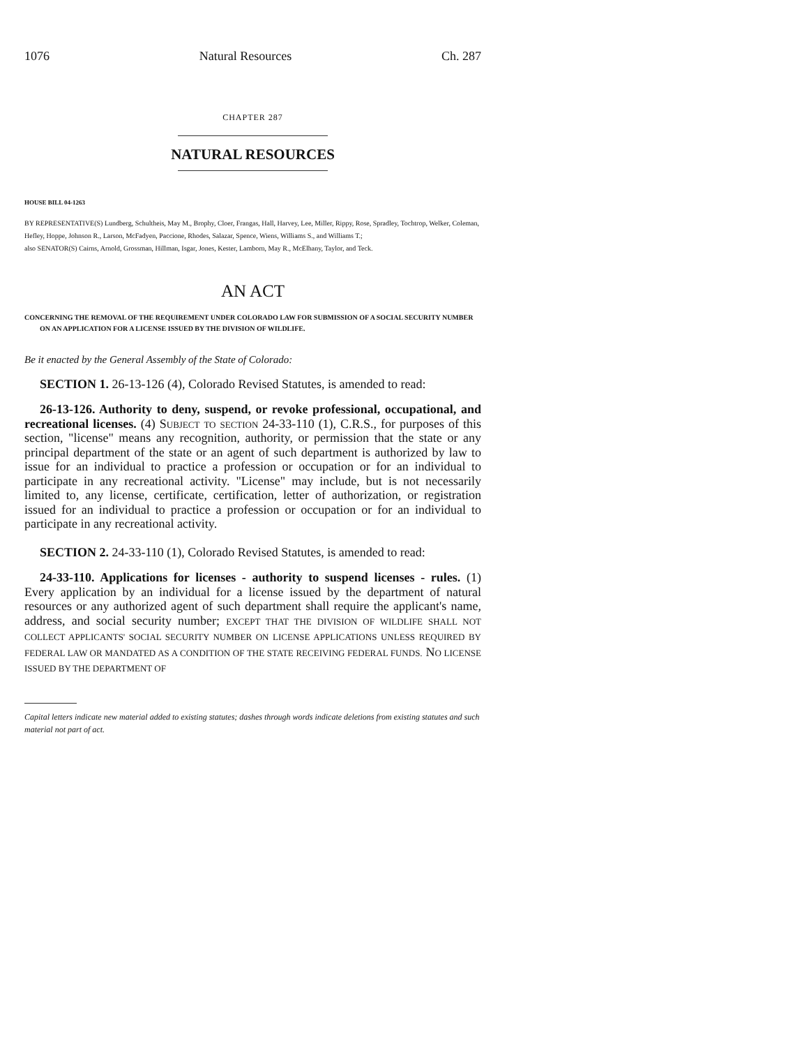1076 Natural Resources Ch. 287
CHAPTER 287
NATURAL RESOURCES
HOUSE BILL 04-1263
BY REPRESENTATIVE(S) Lundberg, Schultheis, May M., Brophy, Cloer, Frangas, Hall, Harvey, Lee, Miller, Rippy, Rose, Spradley, Tochtrop, Welker, Coleman, Hefley, Hoppe, Johnson R., Larson, McFadyen, Paccione, Rhodes, Salazar, Spence, Wiens, Williams S., and Williams T.;
also SENATOR(S) Cairns, Arnold, Grossman, Hillman, Isgar, Jones, Kester, Lamborn, May R., McElhany, Taylor, and Teck.
AN ACT
CONCERNING THE REMOVAL OF THE REQUIREMENT UNDER COLORADO LAW FOR SUBMISSION OF A SOCIAL SECURITY NUMBER ON AN APPLICATION FOR A LICENSE ISSUED BY THE DIVISION OF WILDLIFE.
Be it enacted by the General Assembly of the State of Colorado:
SECTION 1. 26-13-126 (4), Colorado Revised Statutes, is amended to read:
26-13-126. Authority to deny, suspend, or revoke professional, occupational, and recreational licenses. (4) Subject to section 24-33-110 (1), C.R.S., for purposes of this section, "license" means any recognition, authority, or permission that the state or any principal department of the state or an agent of such department is authorized by law to issue for an individual to practice a profession or occupation or for an individual to participate in any recreational activity. "License" may include, but is not necessarily limited to, any license, certificate, certification, letter of authorization, or registration issued for an individual to practice a profession or occupation or for an individual to participate in any recreational activity.
SECTION 2. 24-33-110 (1), Colorado Revised Statutes, is amended to read:
24-33-110. Applications for licenses - authority to suspend licenses - rules. (1) Every application by an individual for a license issued by the department of natural resources or any authorized agent of such department shall require the applicant's name, address, and social security number; EXCEPT THAT THE DIVISION OF WILDLIFE SHALL NOT COLLECT APPLICANTS' SOCIAL SECURITY NUMBER ON LICENSE APPLICATIONS UNLESS REQUIRED BY FEDERAL LAW OR MANDATED AS A CONDITION OF THE STATE RECEIVING FEDERAL FUNDS. NO LICENSE ISSUED BY THE DEPARTMENT OF
Capital letters indicate new material added to existing statutes; dashes through words indicate deletions from existing statutes and such material not part of act.